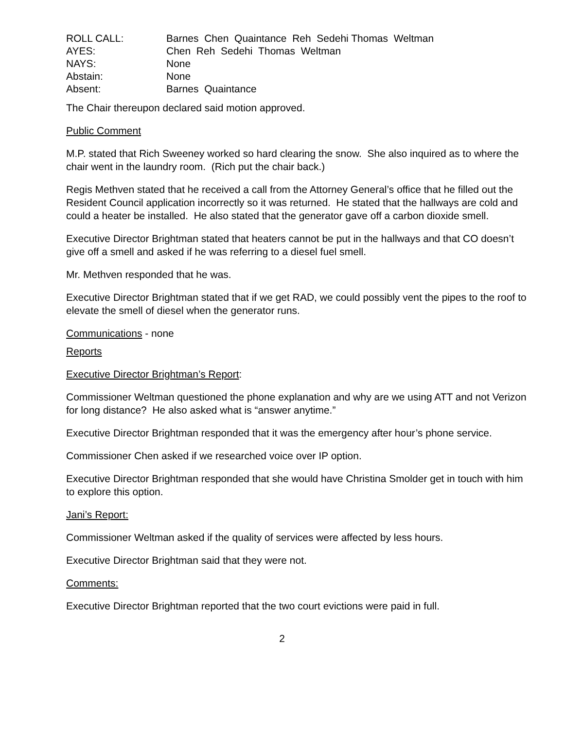| ROLL CALL: | Barnes Chen Quaintance Reh Sedehi Thomas Weltman |
| AYES: | Chen Reh Sedehi Thomas Weltman |
| NAYS: | None |
| Abstain: | None |
| Absent: | Barnes Quaintance |
The Chair thereupon declared said motion approved.
Public Comment
M.P. stated that Rich Sweeney worked so hard clearing the snow. She also inquired as to where the chair went in the laundry room. (Rich put the chair back.)
Regis Methven stated that he received a call from the Attorney General’s office that he filled out the Resident Council application incorrectly so it was returned. He stated that the hallways are cold and could a heater be installed. He also stated that the generator gave off a carbon dioxide smell.
Executive Director Brightman stated that heaters cannot be put in the hallways and that CO doesn’t give off a smell and asked if he was referring to a diesel fuel smell.
Mr. Methven responded that he was.
Executive Director Brightman stated that if we get RAD, we could possibly vent the pipes to the roof to elevate the smell of diesel when the generator runs.
Communications - none
Reports
Executive Director Brightman’s Report:
Commissioner Weltman questioned the phone explanation and why are we using ATT and not Verizon for long distance? He also asked what is “answer anytime.”
Executive Director Brightman responded that it was the emergency after hour’s phone service.
Commissioner Chen asked if we researched voice over IP option.
Executive Director Brightman responded that she would have Christina Smolder get in touch with him to explore this option.
Jani’s Report:
Commissioner Weltman asked if the quality of services were affected by less hours.
Executive Director Brightman said that they were not.
Comments:
Executive Director Brightman reported that the two court evictions were paid in full.
2